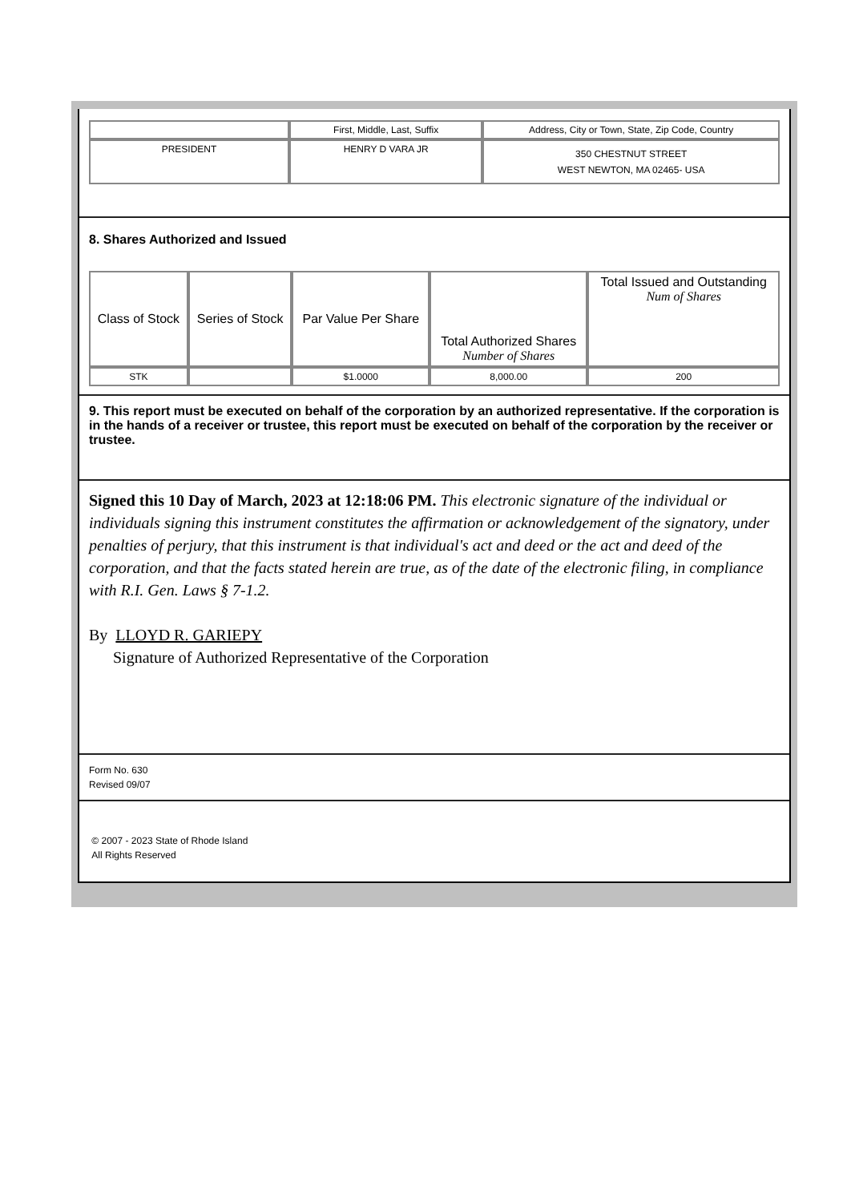| | First, Middle, Last, Suffix | Address, City or Town, State, Zip Code, Country |
| PRESIDENT | HENRY D VARA JR | 350 CHESTNUT STREET WEST NEWTON, MA 02465- USA |
8. Shares Authorized and Issued
| Class of Stock | Series of Stock | Par Value Per Share | Total Authorized Shares Number of Shares | Total Issued and Outstanding Num of Shares |
| STK | | $1.0000 | 8,000.00 | 200 |
9. This report must be executed on behalf of the corporation by an authorized representative. If the corporation is in the hands of a receiver or trustee, this report must be executed on behalf of the corporation by the receiver or trustee.
Signed this 10 Day of March, 2023 at 12:18:06 PM. This electronic signature of the individual or individuals signing this instrument constitutes the affirmation or acknowledgement of the signatory, under penalties of perjury, that this instrument is that individual's act and deed or the act and deed of the corporation, and that the facts stated herein are true, as of the date of the electronic filing, in compliance with R.I. Gen. Laws § 7-1.2.
By LLOYD R. GARIEPY
Signature of Authorized Representative of the Corporation
Form No. 630
Revised 09/07
© 2007 - 2023 State of Rhode Island
All Rights Reserved